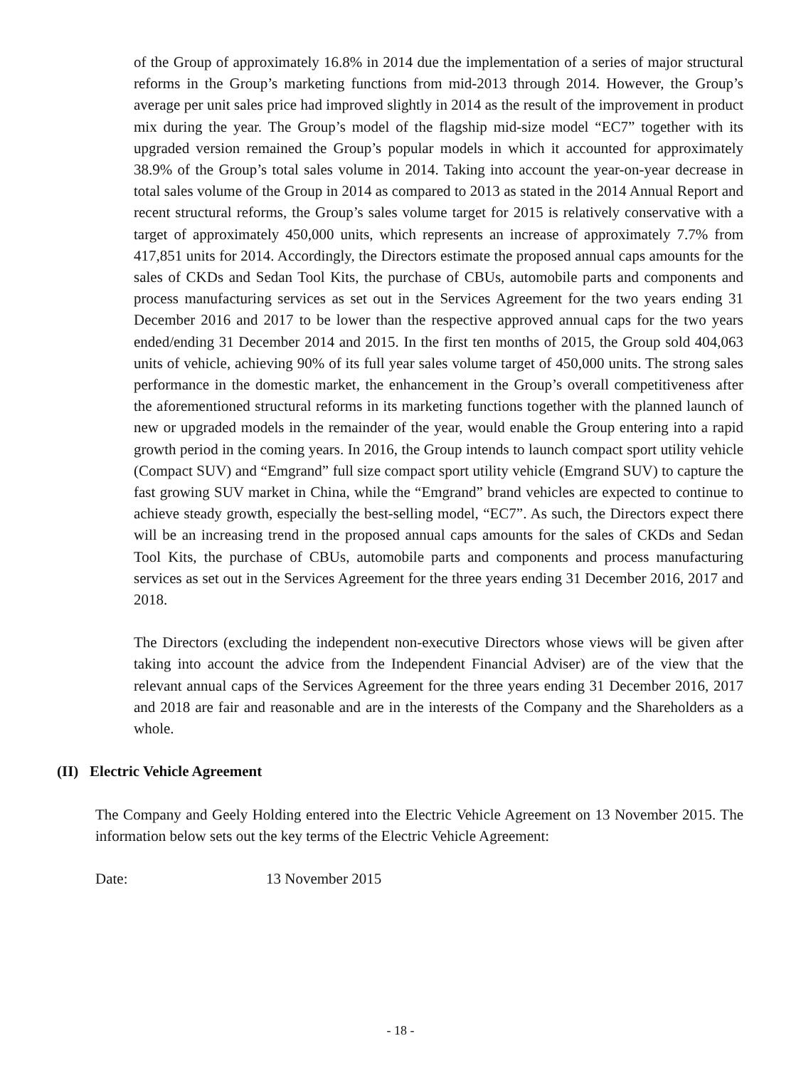of the Group of approximately 16.8% in 2014 due the implementation of a series of major structural reforms in the Group’s marketing functions from mid-2013 through 2014. However, the Group’s average per unit sales price had improved slightly in 2014 as the result of the improvement in product mix during the year. The Group’s model of the flagship mid-size model “EC7” together with its upgraded version remained the Group’s popular models in which it accounted for approximately 38.9% of the Group’s total sales volume in 2014. Taking into account the year-on-year decrease in total sales volume of the Group in 2014 as compared to 2013 as stated in the 2014 Annual Report and recent structural reforms, the Group’s sales volume target for 2015 is relatively conservative with a target of approximately 450,000 units, which represents an increase of approximately 7.7% from 417,851 units for 2014. Accordingly, the Directors estimate the proposed annual caps amounts for the sales of CKDs and Sedan Tool Kits, the purchase of CBUs, automobile parts and components and process manufacturing services as set out in the Services Agreement for the two years ending 31 December 2016 and 2017 to be lower than the respective approved annual caps for the two years ended/ending 31 December 2014 and 2015. In the first ten months of 2015, the Group sold 404,063 units of vehicle, achieving 90% of its full year sales volume target of 450,000 units. The strong sales performance in the domestic market, the enhancement in the Group’s overall competitiveness after the aforementioned structural reforms in its marketing functions together with the planned launch of new or upgraded models in the remainder of the year, would enable the Group entering into a rapid growth period in the coming years. In 2016, the Group intends to launch compact sport utility vehicle (Compact SUV) and “Emgrand” full size compact sport utility vehicle (Emgrand SUV) to capture the fast growing SUV market in China, while the “Emgrand” brand vehicles are expected to continue to achieve steady growth, especially the best-selling model, “EC7”. As such, the Directors expect there will be an increasing trend in the proposed annual caps amounts for the sales of CKDs and Sedan Tool Kits, the purchase of CBUs, automobile parts and components and process manufacturing services as set out in the Services Agreement for the three years ending 31 December 2016, 2017 and 2018.
The Directors (excluding the independent non-executive Directors whose views will be given after taking into account the advice from the Independent Financial Adviser) are of the view that the relevant annual caps of the Services Agreement for the three years ending 31 December 2016, 2017 and 2018 are fair and reasonable and are in the interests of the Company and the Shareholders as a whole.
(II) Electric Vehicle Agreement
The Company and Geely Holding entered into the Electric Vehicle Agreement on 13 November 2015. The information below sets out the key terms of the Electric Vehicle Agreement:
Date: 13 November 2015
- 18 -